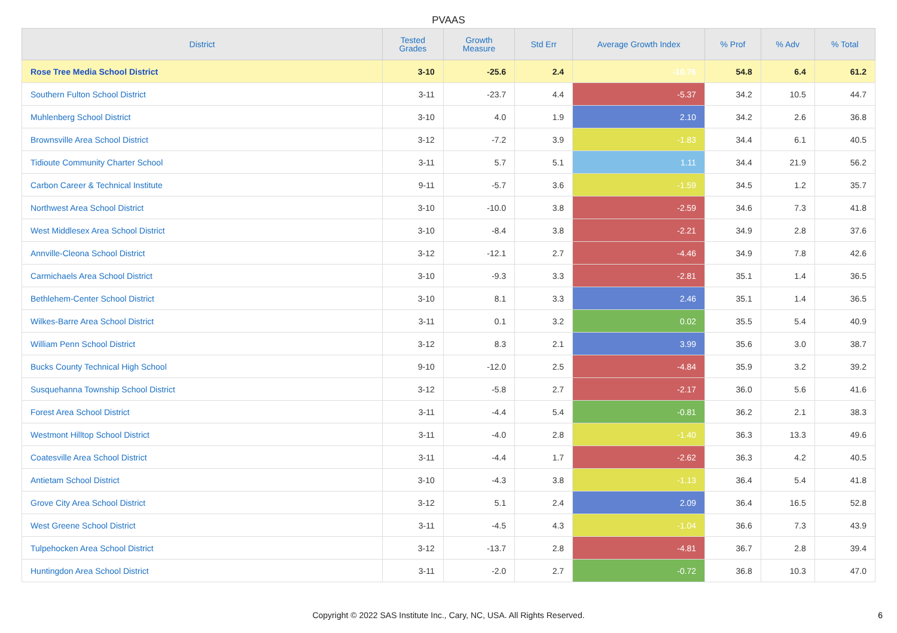PVAAS
| District | Tested Grades | Growth Measure | Std Err | Average Growth Index | % Prof | % Adv | % Total |
| --- | --- | --- | --- | --- | --- | --- | --- |
| Rose Tree Media School District | 3-10 | -25.6 | 2.4 | -10.76 | 54.8 | 6.4 | 61.2 |
| Southern Fulton School District | 3-11 | -23.7 | 4.4 | -5.37 | 34.2 | 10.5 | 44.7 |
| Muhlenberg School District | 3-10 | 4.0 | 1.9 | 2.10 | 34.2 | 2.6 | 36.8 |
| Brownsville Area School District | 3-12 | -7.2 | 3.9 | -1.83 | 34.4 | 6.1 | 40.5 |
| Tidioute Community Charter School | 3-11 | 5.7 | 5.1 | 1.11 | 34.4 | 21.9 | 56.2 |
| Carbon Career & Technical Institute | 9-11 | -5.7 | 3.6 | -1.59 | 34.5 | 1.2 | 35.7 |
| Northwest Area School District | 3-10 | -10.0 | 3.8 | -2.59 | 34.6 | 7.3 | 41.8 |
| West Middlesex Area School District | 3-10 | -8.4 | 3.8 | -2.21 | 34.9 | 2.8 | 37.6 |
| Annville-Cleona School District | 3-12 | -12.1 | 2.7 | -4.46 | 34.9 | 7.8 | 42.6 |
| Carmichaels Area School District | 3-10 | -9.3 | 3.3 | -2.81 | 35.1 | 1.4 | 36.5 |
| Bethlehem-Center School District | 3-10 | 8.1 | 3.3 | 2.46 | 35.1 | 1.4 | 36.5 |
| Wilkes-Barre Area School District | 3-11 | 0.1 | 3.2 | 0.02 | 35.5 | 5.4 | 40.9 |
| William Penn School District | 3-12 | 8.3 | 2.1 | 3.99 | 35.6 | 3.0 | 38.7 |
| Bucks County Technical High School | 9-10 | -12.0 | 2.5 | -4.84 | 35.9 | 3.2 | 39.2 |
| Susquehanna Township School District | 3-12 | -5.8 | 2.7 | -2.17 | 36.0 | 5.6 | 41.6 |
| Forest Area School District | 3-11 | -4.4 | 5.4 | -0.81 | 36.2 | 2.1 | 38.3 |
| Westmont Hilltop School District | 3-11 | -4.0 | 2.8 | -1.40 | 36.3 | 13.3 | 49.6 |
| Coatesville Area School District | 3-11 | -4.4 | 1.7 | -2.62 | 36.3 | 4.2 | 40.5 |
| Antietam School District | 3-10 | -4.3 | 3.8 | -1.13 | 36.4 | 5.4 | 41.8 |
| Grove City Area School District | 3-12 | 5.1 | 2.4 | 2.09 | 36.4 | 16.5 | 52.8 |
| West Greene School District | 3-11 | -4.5 | 4.3 | -1.04 | 36.6 | 7.3 | 43.9 |
| Tulpehocken Area School District | 3-12 | -13.7 | 2.8 | -4.81 | 36.7 | 2.8 | 39.4 |
| Huntingdon Area School District | 3-11 | -2.0 | 2.7 | -0.72 | 36.8 | 10.3 | 47.0 |
Copyright © 2022 SAS Institute Inc., Cary, NC, USA. All Rights Reserved.
6